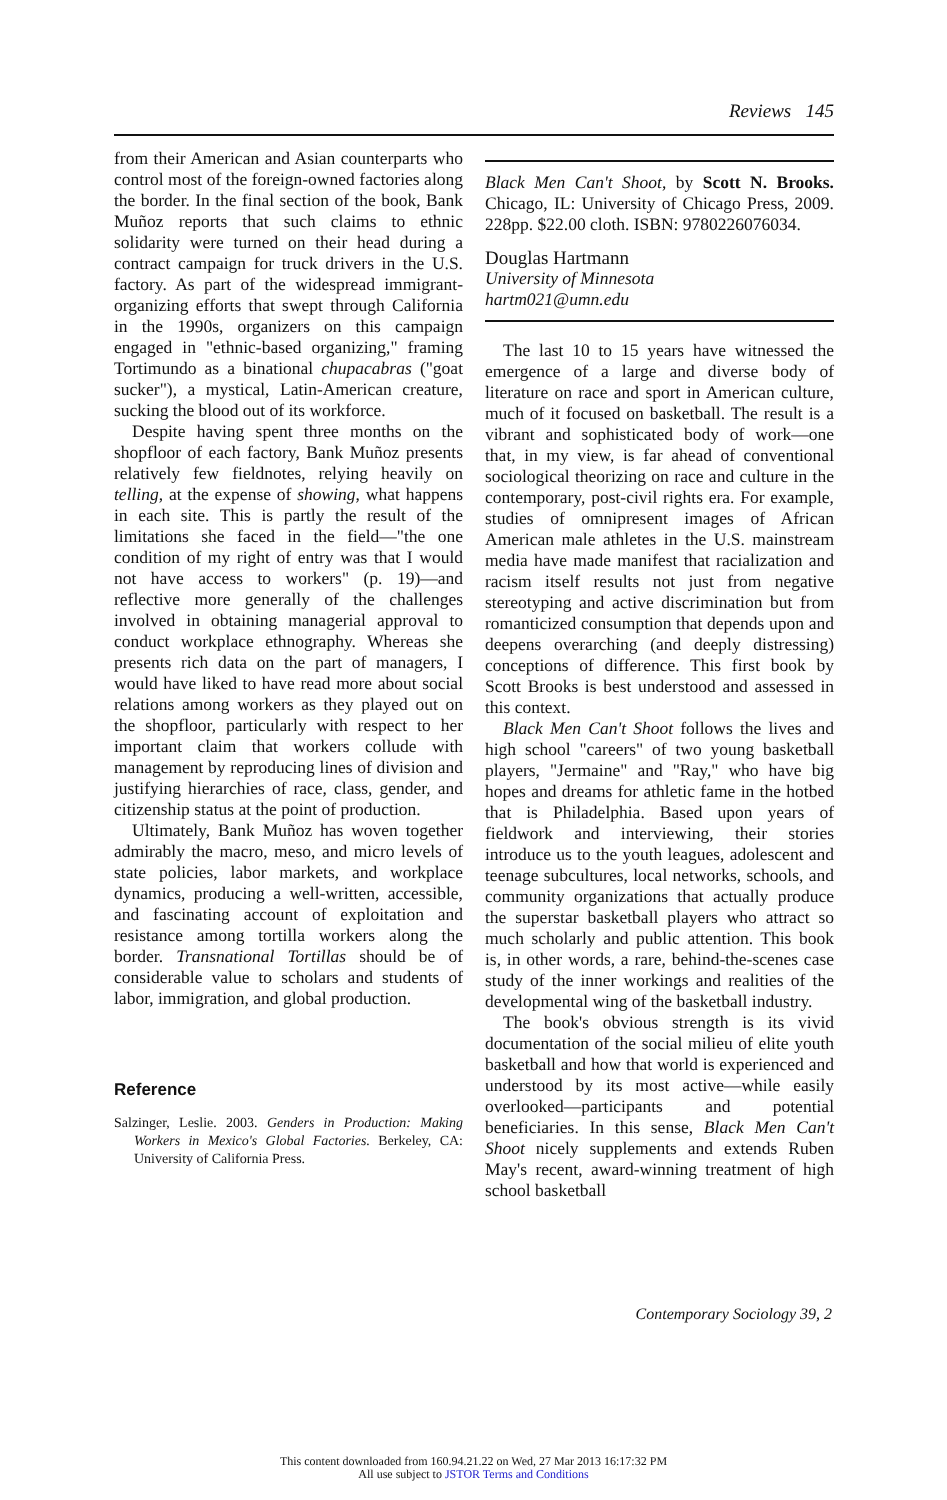Reviews 145
from their American and Asian counterparts who control most of the foreign-owned factories along the border. In the final section of the book, Bank Muñoz reports that such claims to ethnic solidarity were turned on their head during a contract campaign for truck drivers in the U.S. factory. As part of the widespread immigrant-organizing efforts that swept through California in the 1990s, organizers on this campaign engaged in "ethnic-based organizing," framing Tortimundo as a binational chupacabras ("goat sucker"), a mystical, Latin-American creature, sucking the blood out of its workforce.
Despite having spent three months on the shopfloor of each factory, Bank Muñoz presents relatively few fieldnotes, relying heavily on telling, at the expense of showing, what happens in each site. This is partly the result of the limitations she faced in the field—"the one condition of my right of entry was that I would not have access to workers" (p. 19)—and reflective more generally of the challenges involved in obtaining managerial approval to conduct workplace ethnography. Whereas she presents rich data on the part of managers, I would have liked to have read more about social relations among workers as they played out on the shopfloor, particularly with respect to her important claim that workers collude with management by reproducing lines of division and justifying hierarchies of race, class, gender, and citizenship status at the point of production.
Ultimately, Bank Muñoz has woven together admirably the macro, meso, and micro levels of state policies, labor markets, and workplace dynamics, producing a well-written, accessible, and fascinating account of exploitation and resistance among tortilla workers along the border. Transnational Tortillas should be of considerable value to scholars and students of labor, immigration, and global production.
Reference
Salzinger, Leslie. 2003. Genders in Production: Making Workers in Mexico's Global Factories. Berkeley, CA: University of California Press.
Black Men Can't Shoot, by Scott N. Brooks. Chicago, IL: University of Chicago Press, 2009. 228pp. $22.00 cloth. ISBN: 9780226076034.
Douglas Hartmann
University of Minnesota
hartm021@umn.edu
The last 10 to 15 years have witnessed the emergence of a large and diverse body of literature on race and sport in American culture, much of it focused on basketball. The result is a vibrant and sophisticated body of work—one that, in my view, is far ahead of conventional sociological theorizing on race and culture in the contemporary, post-civil rights era. For example, studies of omnipresent images of African American male athletes in the U.S. mainstream media have made manifest that racialization and racism itself results not just from negative stereotyping and active discrimination but from romanticized consumption that depends upon and deepens overarching (and deeply distressing) conceptions of difference. This first book by Scott Brooks is best understood and assessed in this context.
Black Men Can't Shoot follows the lives and high school "careers" of two young basketball players, "Jermaine" and "Ray," who have big hopes and dreams for athletic fame in the hotbed that is Philadelphia. Based upon years of fieldwork and interviewing, their stories introduce us to the youth leagues, adolescent and teenage subcultures, local networks, schools, and community organizations that actually produce the superstar basketball players who attract so much scholarly and public attention. This book is, in other words, a rare, behind-the-scenes case study of the inner workings and realities of the developmental wing of the basketball industry.
The book's obvious strength is its vivid documentation of the social milieu of elite youth basketball and how that world is experienced and understood by its most active—while easily overlooked—participants and potential beneficiaries. In this sense, Black Men Can't Shoot nicely supplements and extends Ruben May's recent, award-winning treatment of high school basketball
Contemporary Sociology 39, 2
This content downloaded from 160.94.21.22 on Wed, 27 Mar 2013 16:17:32 PM
All use subject to JSTOR Terms and Conditions